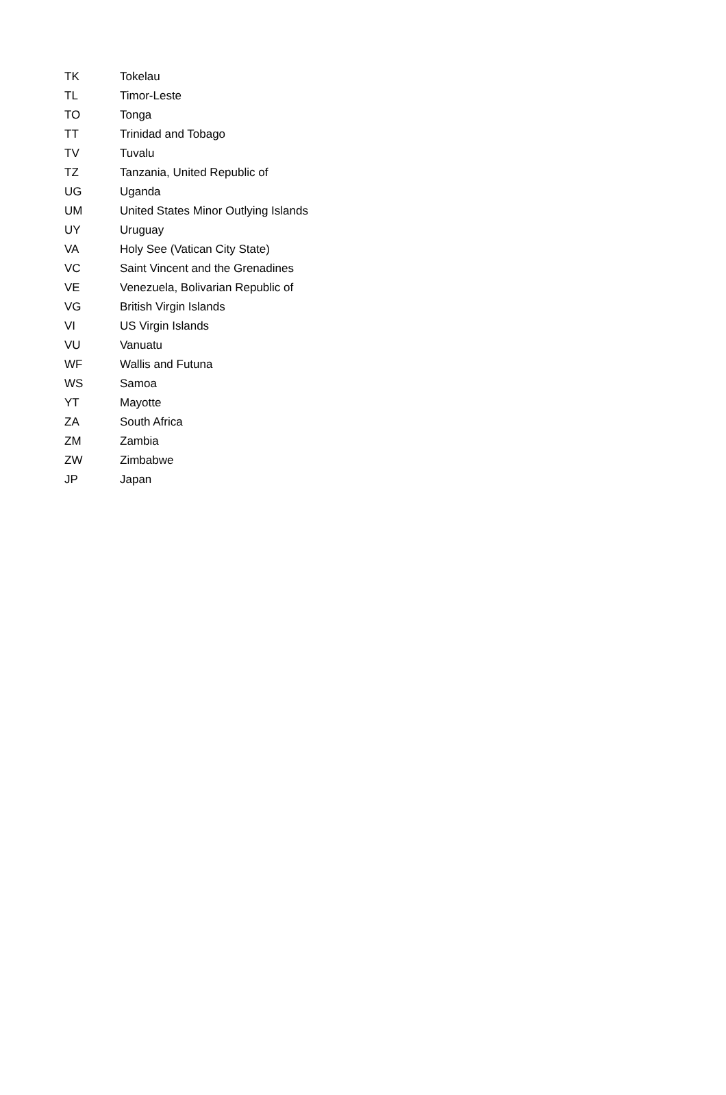| TK | Tokelau |
| TL | Timor-Leste |
| TO | Tonga |
| TT | Trinidad and Tobago |
| TV | Tuvalu |
| TZ | Tanzania, United Republic of |
| UG | Uganda |
| UM | United States Minor Outlying Islands |
| UY | Uruguay |
| VA | Holy See (Vatican City State) |
| VC | Saint Vincent and the Grenadines |
| VE | Venezuela, Bolivarian Republic of |
| VG | British Virgin Islands |
| VI | US Virgin Islands |
| VU | Vanuatu |
| WF | Wallis and Futuna |
| WS | Samoa |
| YT | Mayotte |
| ZA | South Africa |
| ZM | Zambia |
| ZW | Zimbabwe |
| JP | Japan |